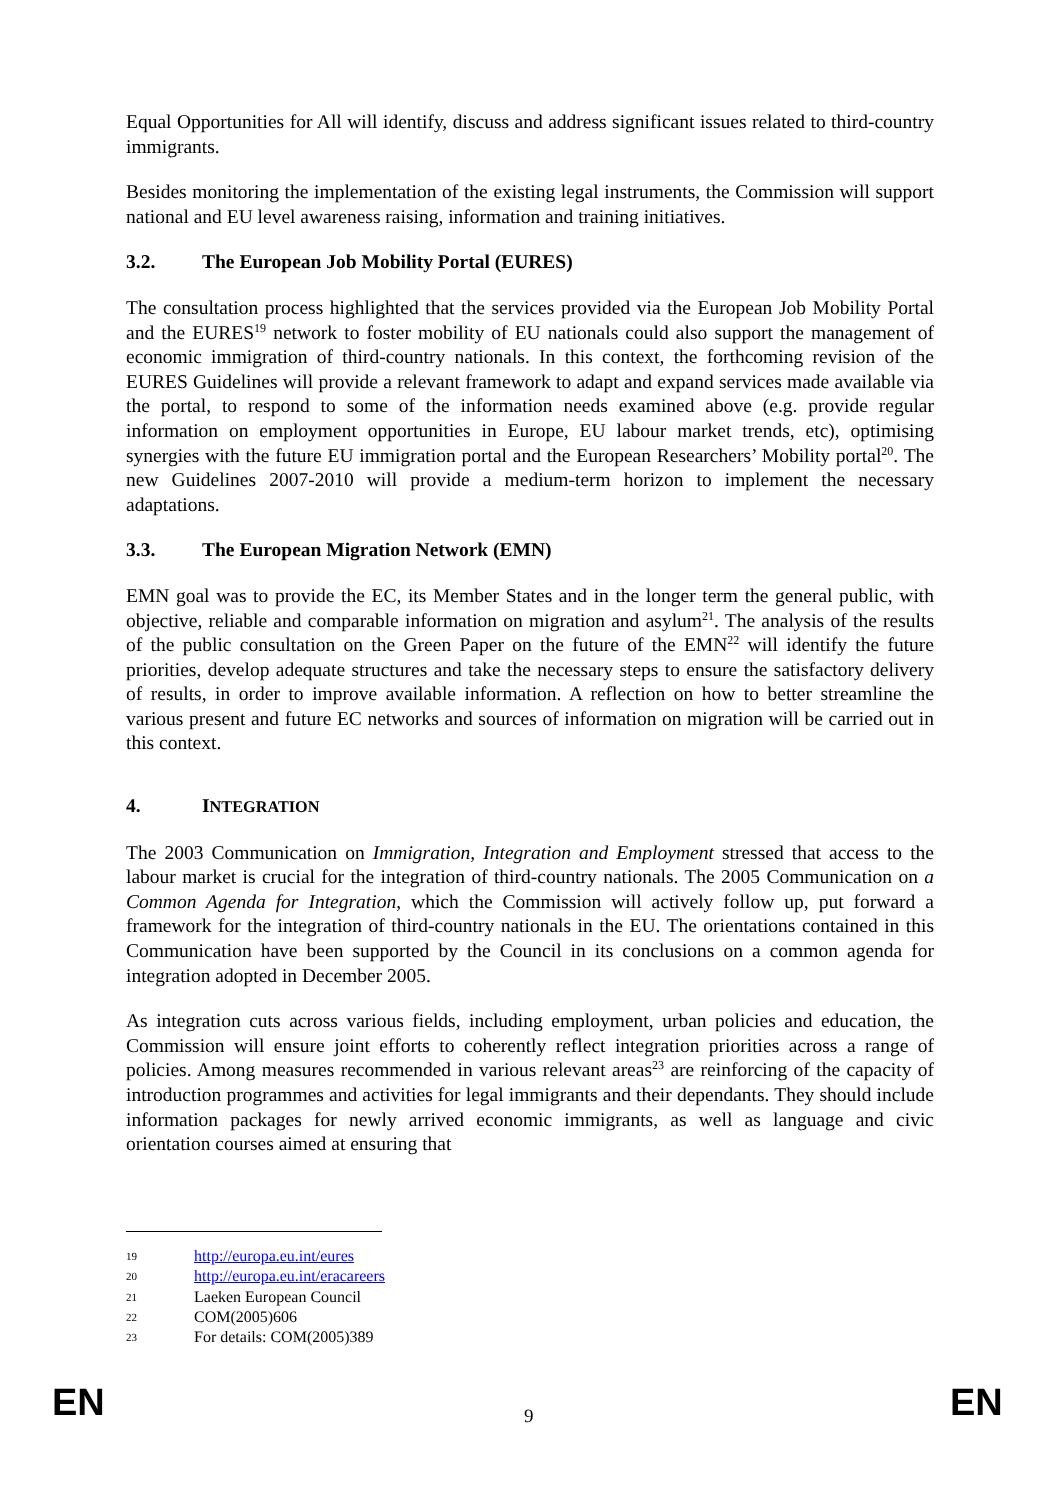Equal Opportunities for All will identify, discuss and address significant issues related to third-country immigrants.
Besides monitoring the implementation of the existing legal instruments, the Commission will support national and EU level awareness raising, information and training initiatives.
3.2. The European Job Mobility Portal (EURES)
The consultation process highlighted that the services provided via the European Job Mobility Portal and the EURES<sup>19</sup> network to foster mobility of EU nationals could also support the management of economic immigration of third-country nationals. In this context, the forthcoming revision of the EURES Guidelines will provide a relevant framework to adapt and expand services made available via the portal, to respond to some of the information needs examined above (e.g. provide regular information on employment opportunities in Europe, EU labour market trends, etc), optimising synergies with the future EU immigration portal and the European Researchers’ Mobility portal<sup>20</sup>. The new Guidelines 2007-2010 will provide a medium-term horizon to implement the necessary adaptations.
3.3. The European Migration Network (EMN)
EMN goal was to provide the EC, its Member States and in the longer term the general public, with objective, reliable and comparable information on migration and asylum<sup>21</sup>. The analysis of the results of the public consultation on the Green Paper on the future of the EMN<sup>22</sup> will identify the future priorities, develop adequate structures and take the necessary steps to ensure the satisfactory delivery of results, in order to improve available information. A reflection on how to better streamline the various present and future EC networks and sources of information on migration will be carried out in this context.
4. INTEGRATION
The 2003 Communication on Immigration, Integration and Employment stressed that access to the labour market is crucial for the integration of third-country nationals. The 2005 Communication on a Common Agenda for Integration, which the Commission will actively follow up, put forward a framework for the integration of third-country nationals in the EU. The orientations contained in this Communication have been supported by the Council in its conclusions on a common agenda for integration adopted in December 2005.
As integration cuts across various fields, including employment, urban policies and education, the Commission will ensure joint efforts to coherently reflect integration priorities across a range of policies. Among measures recommended in various relevant areas<sup>23</sup> are reinforcing of the capacity of introduction programmes and activities for legal immigrants and their dependants. They should include information packages for newly arrived economic immigrants, as well as language and civic orientation courses aimed at ensuring that
19 http://europa.eu.int/eures
20 http://europa.eu.int/eracareers
21 Laeken European Council
22 COM(2005)606
23 For details: COM(2005)389
EN 9 EN